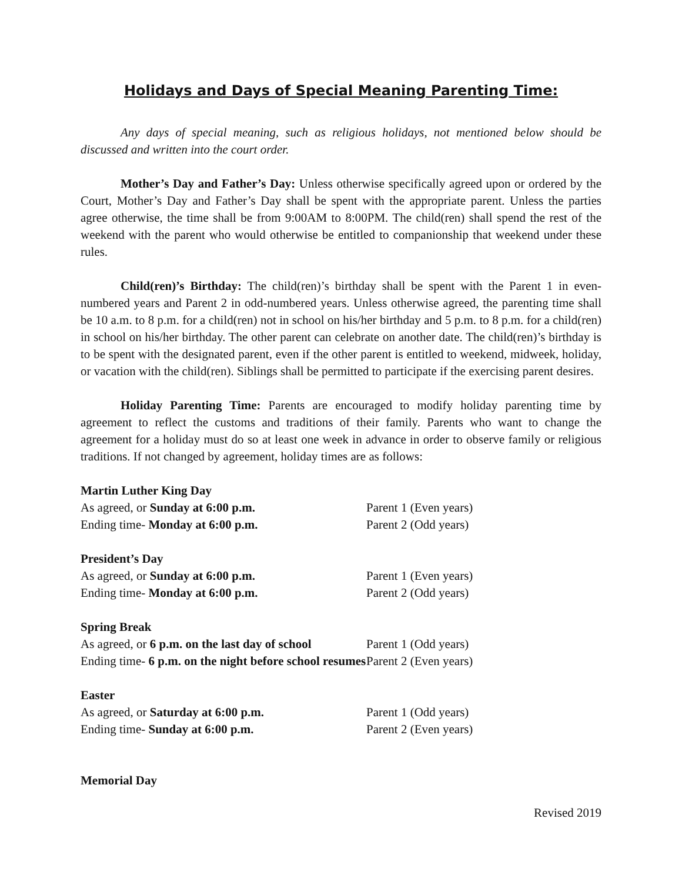Holidays and Days of Special Meaning Parenting Time:
Any days of special meaning, such as religious holidays, not mentioned below should be discussed and written into the court order.
Mother’s Day and Father’s Day: Unless otherwise specifically agreed upon or ordered by the Court, Mother’s Day and Father’s Day shall be spent with the appropriate parent. Unless the parties agree otherwise, the time shall be from 9:00AM to 8:00PM. The child(ren) shall spend the rest of the weekend with the parent who would otherwise be entitled to companionship that weekend under these rules.
Child(ren)’s Birthday: The child(ren)’s birthday shall be spent with the Parent 1 in even-numbered years and Parent 2 in odd-numbered years. Unless otherwise agreed, the parenting time shall be 10 a.m. to 8 p.m. for a child(ren) not in school on his/her birthday and 5 p.m. to 8 p.m. for a child(ren) in school on his/her birthday. The other parent can celebrate on another date. The child(ren)’s birthday is to be spent with the designated parent, even if the other parent is entitled to weekend, midweek, holiday, or vacation with the child(ren). Siblings shall be permitted to participate if the exercising parent desires.
Holiday Parenting Time: Parents are encouraged to modify holiday parenting time by agreement to reflect the customs and traditions of their family. Parents who want to change the agreement for a holiday must do so at least one week in advance in order to observe family or religious traditions. If not changed by agreement, holiday times are as follows:
Martin Luther King Day
As agreed, or Sunday at 6:00 p.m. Parent 1 (Even years)
Ending time- Monday at 6:00 p.m. Parent 2 (Odd years)
President’s Day
As agreed, or Sunday at 6:00 p.m. Parent 1 (Even years)
Ending time- Monday at 6:00 p.m. Parent 2 (Odd years)
Spring Break
As agreed, or 6 p.m. on the last day of school
Parent 1 (Odd years)
Ending time- 6 p.m. on the night before school resumes
Parent 2 (Even years)
Easter
As agreed, or Saturday at 6:00 p.m. Parent 1 (Odd years)
Ending time- Sunday at 6:00 p.m. Parent 2 (Even years)
Memorial Day
Revised 2019